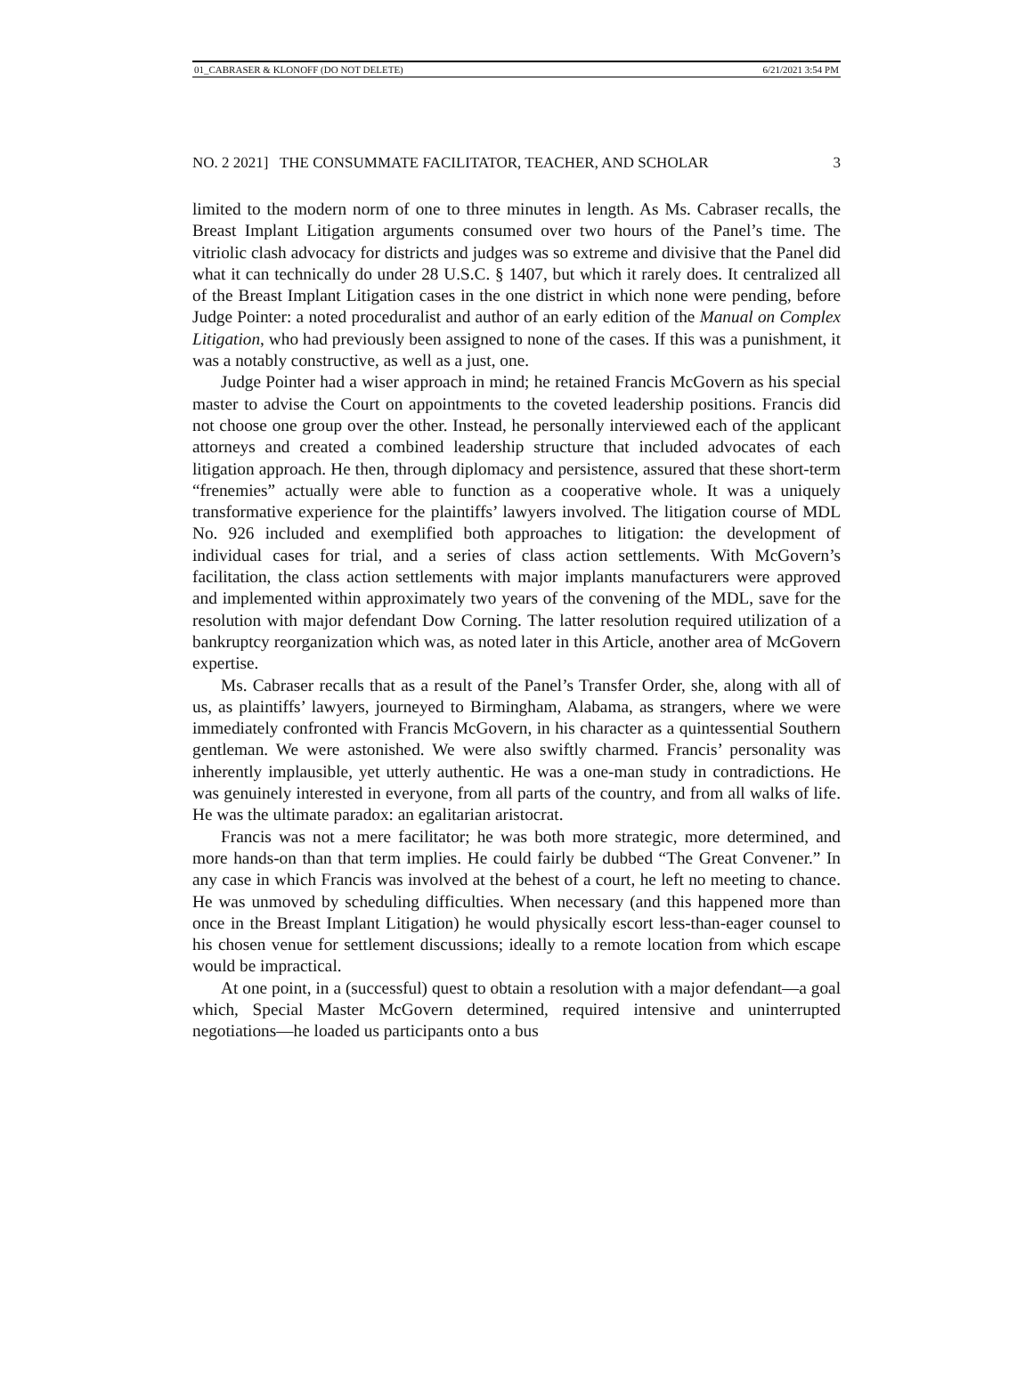01_CABRASER & KLONOFF (DO NOT DELETE) 6/21/2021 3:54 PM
NO. 2 2021] THE CONSUMMATE FACILITATOR, TEACHER, AND SCHOLAR 3
limited to the modern norm of one to three minutes in length. As Ms. Cabraser recalls, the Breast Implant Litigation arguments consumed over two hours of the Panel’s time. The vitriolic clash advocacy for districts and judges was so extreme and divisive that the Panel did what it can technically do under 28 U.S.C. § 1407, but which it rarely does. It centralized all of the Breast Implant Litigation cases in the one district in which none were pending, before Judge Pointer: a noted proceduralist and author of an early edition of the Manual on Complex Litigation, who had previously been assigned to none of the cases. If this was a punishment, it was a notably constructive, as well as a just, one.
Judge Pointer had a wiser approach in mind; he retained Francis McGovern as his special master to advise the Court on appointments to the coveted leadership positions. Francis did not choose one group over the other. Instead, he personally interviewed each of the applicant attorneys and created a combined leadership structure that included advocates of each litigation approach. He then, through diplomacy and persistence, assured that these short-term “frenemies” actually were able to function as a cooperative whole. It was a uniquely transformative experience for the plaintiffs’ lawyers involved. The litigation course of MDL No. 926 included and exemplified both approaches to litigation: the development of individual cases for trial, and a series of class action settlements. With McGovern’s facilitation, the class action settlements with major implants manufacturers were approved and implemented within approximately two years of the convening of the MDL, save for the resolution with major defendant Dow Corning. The latter resolution required utilization of a bankruptcy reorganization which was, as noted later in this Article, another area of McGovern expertise.
Ms. Cabraser recalls that as a result of the Panel’s Transfer Order, she, along with all of us, as plaintiffs’ lawyers, journeyed to Birmingham, Alabama, as strangers, where we were immediately confronted with Francis McGovern, in his character as a quintessential Southern gentleman. We were astonished. We were also swiftly charmed. Francis’ personality was inherently implausible, yet utterly authentic. He was a one-man study in contradictions. He was genuinely interested in everyone, from all parts of the country, and from all walks of life. He was the ultimate paradox: an egalitarian aristocrat.
Francis was not a mere facilitator; he was both more strategic, more determined, and more hands-on than that term implies. He could fairly be dubbed “The Great Convener.” In any case in which Francis was involved at the behest of a court, he left no meeting to chance. He was unmoved by scheduling difficulties. When necessary (and this happened more than once in the Breast Implant Litigation) he would physically escort less-than-eager counsel to his chosen venue for settlement discussions; ideally to a remote location from which escape would be impractical.
At one point, in a (successful) quest to obtain a resolution with a major defendant—a goal which, Special Master McGovern determined, required intensive and uninterrupted negotiations—he loaded us participants onto a bus